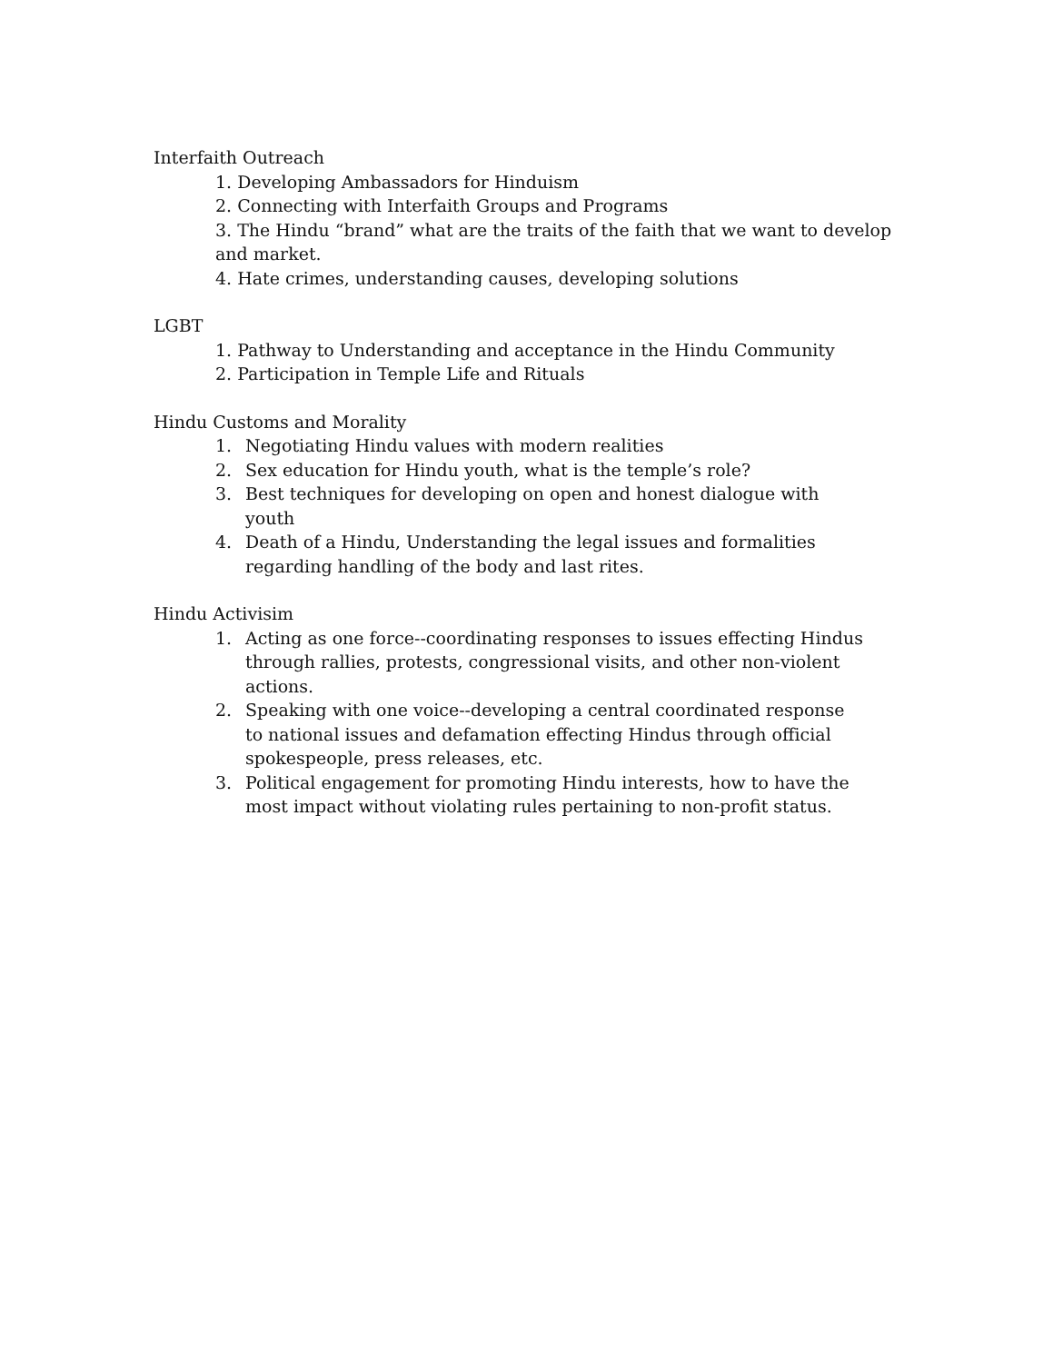Interfaith Outreach
1. Developing Ambassadors for Hinduism
2. Connecting with Interfaith Groups and Programs
3. The Hindu “brand” what are the traits of the faith that we want to develop and market.
4. Hate crimes, understanding causes, developing solutions
LGBT
1. Pathway to Understanding and acceptance in the Hindu Community
2. Participation in Temple Life and Rituals
Hindu Customs and Morality
1. Negotiating Hindu values with modern realities
2. Sex education for Hindu youth, what is the temple’s role?
3. Best techniques for developing on open and honest dialogue with youth
4. Death of a Hindu, Understanding the legal issues and formalities regarding handling of the body and last rites.
Hindu Activisim
1. Acting as one force--coordinating responses to issues effecting Hindus through rallies, protests, congressional visits, and other non-violent actions.
2. Speaking with one voice--developing a central coordinated response to national issues and defamation effecting Hindus through official spokespeople, press releases, etc.
3. Political engagement for promoting Hindu interests, how to have the most impact without violating rules pertaining to non-profit status.